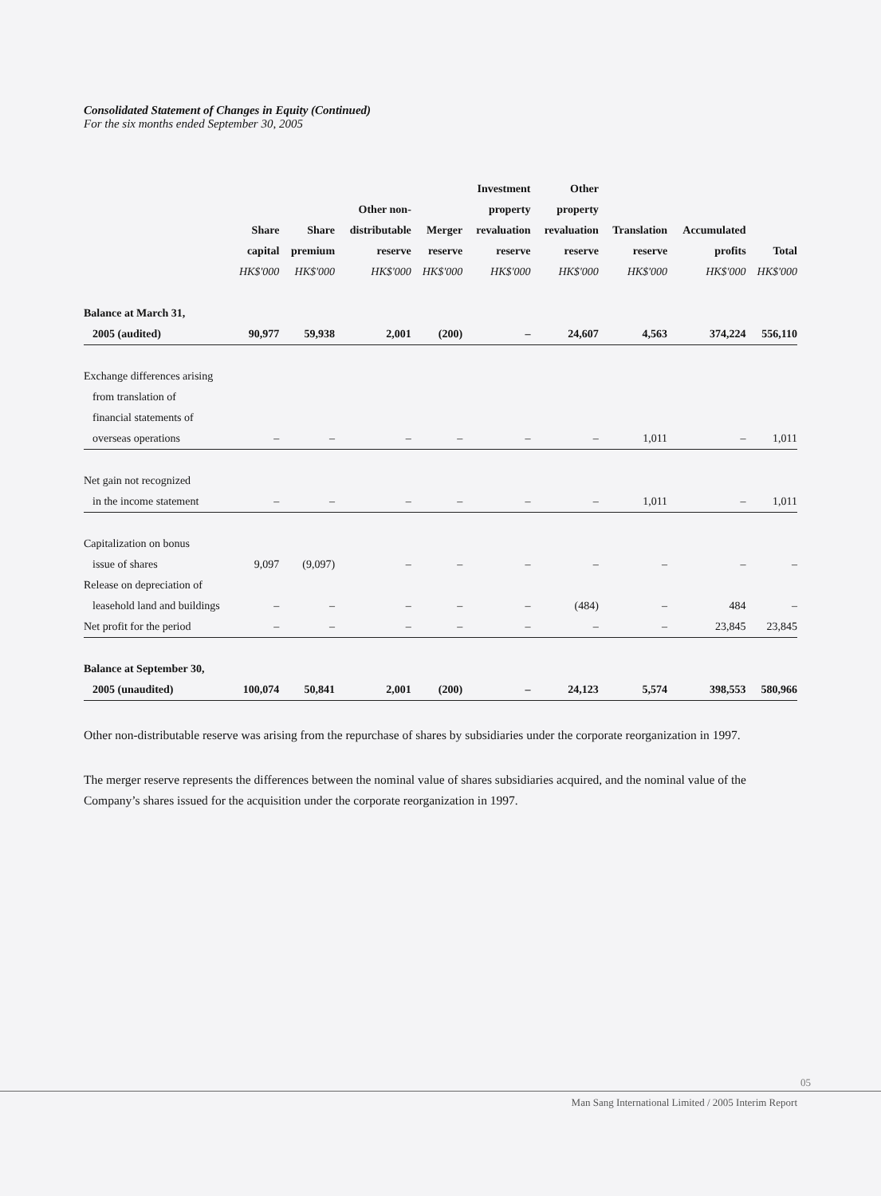Consolidated Statement of Changes in Equity (Continued)
For the six months ended September 30, 2005
| | Share capital | Share premium | Other non- distributable reserve | Merger reserve | Investment property revaluation reserve | Other property revaluation reserve | Translation reserve | Accumulated profits | Total |
| --- | --- | --- | --- | --- | --- | --- | --- | --- | --- |
| | HK$'000 | HK$'000 | HK$'000 | HK$'000 | HK$'000 | HK$'000 | HK$'000 | HK$'000 | HK$'000 |
| Balance at March 31, | | | | | | | | | |
| 2005 (audited) | 90,977 | 59,938 | 2,001 | (200) | – | 24,607 | 4,563 | 374,224 | 556,110 |
| Exchange differences arising | | | | | | | | | |
| from translation of | | | | | | | | | |
| financial statements of | | | | | | | | | |
| overseas operations | – | – | – | – | – | – | 1,011 | – | 1,011 |
| Net gain not recognized | | | | | | | | | |
| in the income statement | – | – | – | – | – | – | 1,011 | – | 1,011 |
| Capitalization on bonus | | | | | | | | | |
| issue of shares | 9,097 | (9,097) | – | – | – | – | – | – | – |
| Release on depreciation of | | | | | | | | | |
| leasehold land and buildings | – | – | – | – | – | (484) | – | 484 | – |
| Net profit for the period | – | – | – | – | – | – | – | 23,845 | 23,845 |
| Balance at September 30, | | | | | | | | | |
| 2005 (unaudited) | 100,074 | 50,841 | 2,001 | (200) | – | 24,123 | 5,574 | 398,553 | 580,966 |
Other non-distributable reserve was arising from the repurchase of shares by subsidiaries under the corporate reorganization in 1997.
The merger reserve represents the differences between the nominal value of shares subsidiaries acquired, and the nominal value of the Company’s shares issued for the acquisition under the corporate reorganization in 1997.
05
Man Sang International Limited / 2005 Interim Report